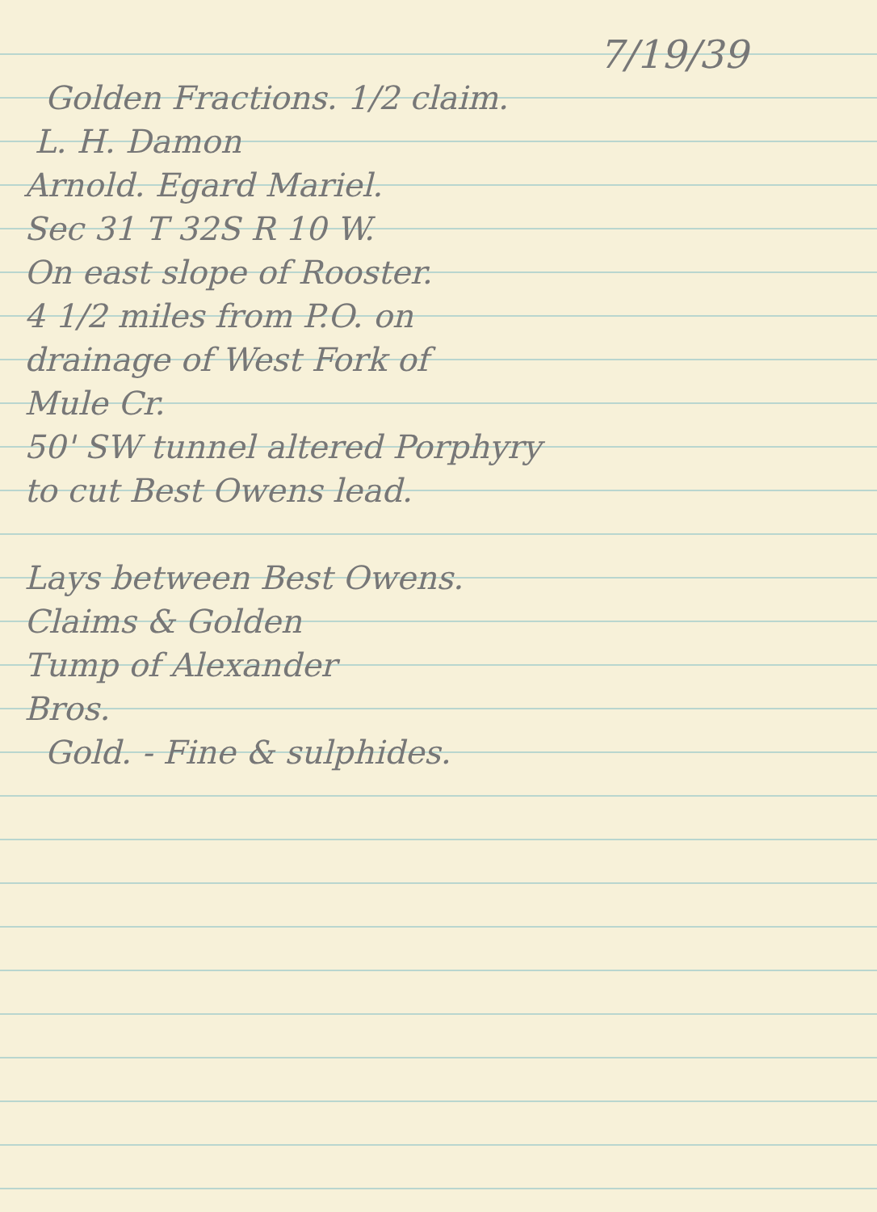7/19/39
Golden Fractions. 1/2 claim.
L. H. Damon
Arnold. Egard Mariel.
Sec 31 T 32S R 10 W.
On east slope of Rooster.
4 1/2 miles from P.O. on
drainage of West Fork of
Mule Cr.
50' SW tunnel altered Porphyry
to cut Best Owens lead.
Lays between Best Owens.
Claims & Golden
Tump of Alexander
Bros.
Gold. - Fine & sulphides.